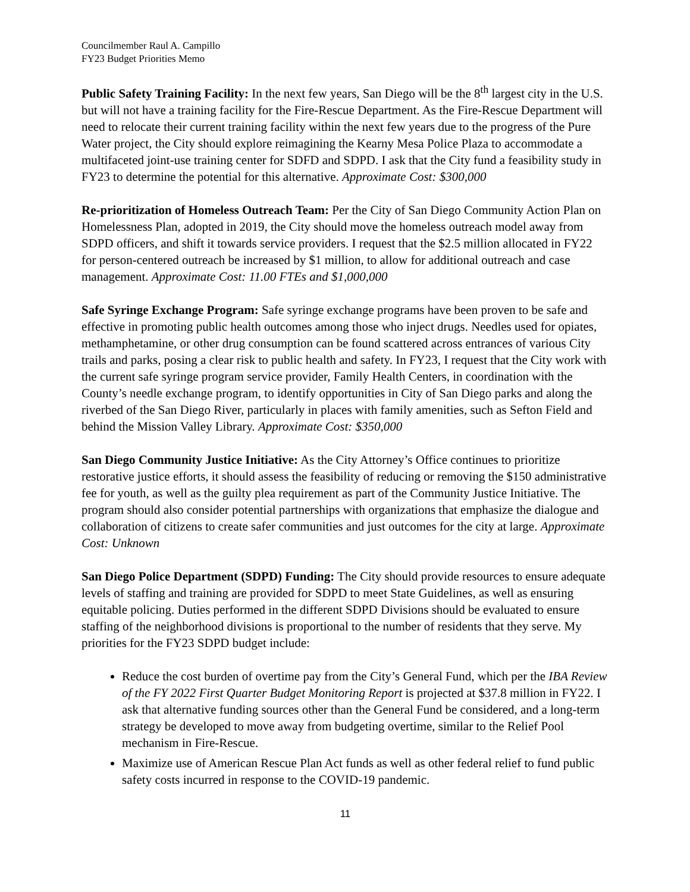Councilmember Raul A. Campillo
FY23 Budget Priorities Memo
Public Safety Training Facility: In the next few years, San Diego will be the 8<sup>th</sup> largest city in the U.S. but will not have a training facility for the Fire-Rescue Department. As the Fire-Rescue Department will need to relocate their current training facility within the next few years due to the progress of the Pure Water project, the City should explore reimagining the Kearny Mesa Police Plaza to accommodate a multifaceted joint-use training center for SDFD and SDPD. I ask that the City fund a feasibility study in FY23 to determine the potential for this alternative. Approximate Cost: $300,000
Re-prioritization of Homeless Outreach Team: Per the City of San Diego Community Action Plan on Homelessness Plan, adopted in 2019, the City should move the homeless outreach model away from SDPD officers, and shift it towards service providers. I request that the $2.5 million allocated in FY22 for person-centered outreach be increased by $1 million, to allow for additional outreach and case management. Approximate Cost: 11.00 FTEs and $1,000,000
Safe Syringe Exchange Program: Safe syringe exchange programs have been proven to be safe and effective in promoting public health outcomes among those who inject drugs. Needles used for opiates, methamphetamine, or other drug consumption can be found scattered across entrances of various City trails and parks, posing a clear risk to public health and safety. In FY23, I request that the City work with the current safe syringe program service provider, Family Health Centers, in coordination with the County’s needle exchange program, to identify opportunities in City of San Diego parks and along the riverbed of the San Diego River, particularly in places with family amenities, such as Sefton Field and behind the Mission Valley Library. Approximate Cost: $350,000
San Diego Community Justice Initiative: As the City Attorney’s Office continues to prioritize restorative justice efforts, it should assess the feasibility of reducing or removing the $150 administrative fee for youth, as well as the guilty plea requirement as part of the Community Justice Initiative. The program should also consider potential partnerships with organizations that emphasize the dialogue and collaboration of citizens to create safer communities and just outcomes for the city at large. Approximate Cost: Unknown
San Diego Police Department (SDPD) Funding: The City should provide resources to ensure adequate levels of staffing and training are provided for SDPD to meet State Guidelines, as well as ensuring equitable policing. Duties performed in the different SDPD Divisions should be evaluated to ensure staffing of the neighborhood divisions is proportional to the number of residents that they serve. My priorities for the FY23 SDPD budget include:
Reduce the cost burden of overtime pay from the City’s General Fund, which per the IBA Review of the FY 2022 First Quarter Budget Monitoring Report is projected at $37.8 million in FY22. I ask that alternative funding sources other than the General Fund be considered, and a long-term strategy be developed to move away from budgeting overtime, similar to the Relief Pool mechanism in Fire-Rescue.
Maximize use of American Rescue Plan Act funds as well as other federal relief to fund public safety costs incurred in response to the COVID-19 pandemic.
11